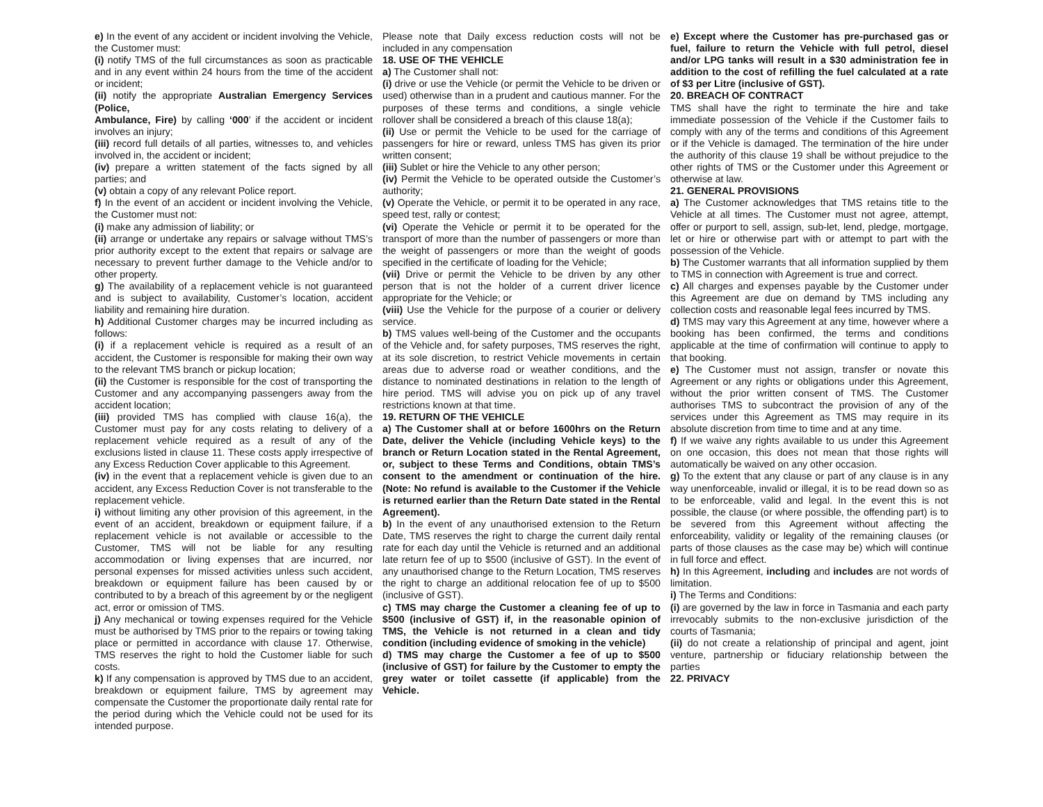e) In the event of any accident or incident involving the Vehicle, the Customer must:
(i) notify TMS of the full circumstances as soon as practicable and in any event within 24 hours from the time of the accident or incident;
(ii) notify the appropriate Australian Emergency Services (Police,
Ambulance, Fire) by calling ‘000’ if the accident or incident involves an injury;
(iii) record full details of all parties, witnesses to, and vehicles involved in, the accident or incident;
(iv) prepare a written statement of the facts signed by all parties; and
(v) obtain a copy of any relevant Police report.
f) In the event of an accident or incident involving the Vehicle, the Customer must not:
(i) make any admission of liability; or
(ii) arrange or undertake any repairs or salvage without TMS’s prior authority except to the extent that repairs or salvage are necessary to prevent further damage to the Vehicle and/or to other property.
g) The availability of a replacement vehicle is not guaranteed and is subject to availability, Customer’s location, accident liability and remaining hire duration.
h) Additional Customer charges may be incurred including as follows:
(i) if a replacement vehicle is required as a result of an accident, the Customer is responsible for making their own way to the relevant TMS branch or pickup location;
(ii) the Customer is responsible for the cost of transporting the Customer and any accompanying passengers away from the accident location;
(iii) provided TMS has complied with clause 16(a), the Customer must pay for any costs relating to delivery of a replacement vehicle required as a result of any of the exclusions listed in clause 11. These costs apply irrespective of any Excess Reduction Cover applicable to this Agreement.
(iv) in the event that a replacement vehicle is given due to an accident, any Excess Reduction Cover is not transferable to the replacement vehicle.
i) without limiting any other provision of this agreement, in the event of an accident, breakdown or equipment failure, if a replacement vehicle is not available or accessible to the Customer, TMS will not be liable for any resulting accommodation or living expenses that are incurred, nor personal expenses for missed activities unless such accident, breakdown or equipment failure has been caused by or contributed to by a breach of this agreement by or the negligent act, error or omission of TMS.
j) Any mechanical or towing expenses required for the Vehicle must be authorised by TMS prior to the repairs or towing taking place or permitted in accordance with clause 17. Otherwise, TMS reserves the right to hold the Customer liable for such costs.
k) If any compensation is approved by TMS due to an accident, breakdown or equipment failure, TMS by agreement may compensate the Customer the proportionate daily rental rate for the period during which the Vehicle could not be used for its intended purpose.
Please note that Daily excess reduction costs will not be included in any compensation
18. USE OF THE VEHICLE
a) The Customer shall not:
(i) drive or use the Vehicle (or permit the Vehicle to be driven or used) otherwise than in a prudent and cautious manner. For the purposes of these terms and conditions, a single vehicle rollover shall be considered a breach of this clause 18(a);
(ii) Use or permit the Vehicle to be used for the carriage of passengers for hire or reward, unless TMS has given its prior written consent;
(iii) Sublet or hire the Vehicle to any other person;
(iv) Permit the Vehicle to be operated outside the Customer’s authority;
(v) Operate the Vehicle, or permit it to be operated in any race, speed test, rally or contest;
(vi) Operate the Vehicle or permit it to be operated for the transport of more than the number of passengers or more than the weight of passengers or more than the weight of goods specified in the certificate of loading for the Vehicle;
(vii) Drive or permit the Vehicle to be driven by any other person that is not the holder of a current driver licence appropriate for the Vehicle; or
(viii) Use the Vehicle for the purpose of a courier or delivery service.
b) TMS values well-being of the Customer and the occupants of the Vehicle and, for safety purposes, TMS reserves the right, at its sole discretion, to restrict Vehicle movements in certain areas due to adverse road or weather conditions, and the distance to nominated destinations in relation to the length of hire period. TMS will advise you on pick up of any travel restrictions known at that time.
19. RETURN OF THE VEHICLE
a) The Customer shall at or before 1600hrs on the Return Date, deliver the Vehicle (including Vehicle keys) to the branch or Return Location stated in the Rental Agreement, or, subject to these Terms and Conditions, obtain TMS’s consent to the amendment or continuation of the hire. (Note: No refund is available to the Customer if the Vehicle is returned earlier than the Return Date stated in the Rental Agreement).
b) In the event of any unauthorised extension to the Return Date, TMS reserves the right to charge the current daily rental rate for each day until the Vehicle is returned and an additional late return fee of up to $500 (inclusive of GST). In the event of any unauthorised change to the Return Location, TMS reserves the right to charge an additional relocation fee of up to $500 (inclusive of GST).
c) TMS may charge the Customer a cleaning fee of up to $500 (inclusive of GST) if, in the reasonable opinion of TMS, the Vehicle is not returned in a clean and tidy condition (including evidence of smoking in the vehicle)
d) TMS may charge the Customer a fee of up to $500 (inclusive of GST) for failure by the Customer to empty the grey water or toilet cassette (if applicable) from the Vehicle.
e) Except where the Customer has pre-purchased gas or fuel, failure to return the Vehicle with full petrol, diesel and/or LPG tanks will result in a $30 administration fee in addition to the cost of refilling the fuel calculated at a rate of $3 per Litre (inclusive of GST).
20. BREACH OF CONTRACT
TMS shall have the right to terminate the hire and take immediate possession of the Vehicle if the Customer fails to comply with any of the terms and conditions of this Agreement or if the Vehicle is damaged. The termination of the hire under the authority of this clause 19 shall be without prejudice to the other rights of TMS or the Customer under this Agreement or otherwise at law.
21. GENERAL PROVISIONS
a) The Customer acknowledges that TMS retains title to the Vehicle at all times. The Customer must not agree, attempt, offer or purport to sell, assign, sub-let, lend, pledge, mortgage, let or hire or otherwise part with or attempt to part with the possession of the Vehicle.
b) The Customer warrants that all information supplied by them to TMS in connection with Agreement is true and correct.
c) All charges and expenses payable by the Customer under this Agreement are due on demand by TMS including any collection costs and reasonable legal fees incurred by TMS.
d) TMS may vary this Agreement at any time, however where a booking has been confirmed, the terms and conditions applicable at the time of confirmation will continue to apply to that booking.
e) The Customer must not assign, transfer or novate this Agreement or any rights or obligations under this Agreement, without the prior written consent of TMS. The Customer authorises TMS to subcontract the provision of any of the services under this Agreement as TMS may require in its absolute discretion from time to time and at any time.
f) If we waive any rights available to us under this Agreement on one occasion, this does not mean that those rights will automatically be waived on any other occasion.
g) To the extent that any clause or part of any clause is in any way unenforceable, invalid or illegal, it is to be read down so as to be enforceable, valid and legal. In the event this is not possible, the clause (or where possible, the offending part) is to be severed from this Agreement without affecting the enforceability, validity or legality of the remaining clauses (or parts of those clauses as the case may be) which will continue in full force and effect.
h) In this Agreement, including and includes are not words of limitation.
i) The Terms and Conditions:
(i) are governed by the law in force in Tasmania and each party irrevocably submits to the non-exclusive jurisdiction of the courts of Tasmania;
(ii) do not create a relationship of principal and agent, joint venture, partnership or fiduciary relationship between the parties
22. PRIVACY